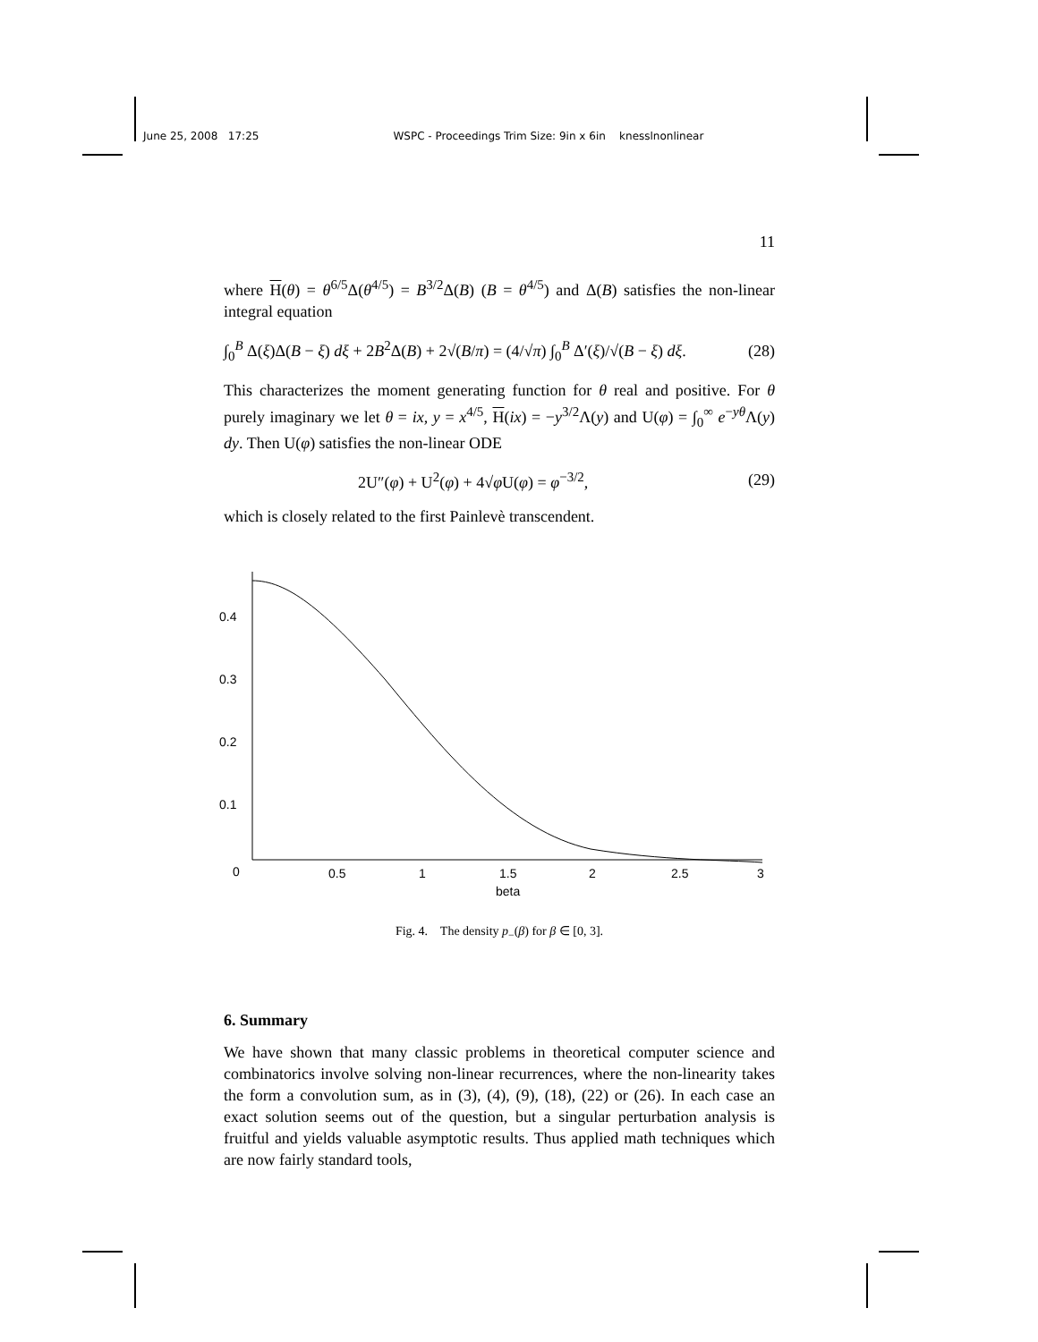June 25, 2008 17:25 WSPC - Proceedings Trim Size: 9in x 6in knesslnonlinear
11
where H(θ) = θ<sup>6/5</sup>Δ(θ<sup>4/5</sup>) = B<sup>3/2</sup>Δ(B) (B = θ<sup>4/5</sup>) and Δ(B) satisfies the non-linear integral equation
∫<sub>0</sub><sup>B</sup> Δ(ξ)Δ(B − ξ) dξ + 2B<sup>2</sup>Δ(B) + 2√(B/π) = (4/√π) ∫<sub>0</sub><sup>B</sup> Δ′(ξ)/√(B − ξ) dξ. (28)
This characterizes the moment generating function for θ real and positive. For θ purely imaginary we let θ = ix, y = x<sup>4/5</sup>, H(ix) = −y<sup>3/2</sup>Λ(y) and U(φ) = ∫<sub>0</sub><sup>∞</sup> e<sup>−yθ</sup>Λ(y) dy. Then U(φ) satisfies the non-linear ODE
2U″(φ) + U<sup>2</sup>(φ) + 4√φ U(φ) = φ<sup>−3/2</sup>, (29)
which is closely related to the first Painlevè transcendent.
0.4
0.3
0.2
0.1
0
0.5
1
1.5
2
2.5
3
beta
Fig. 4. The density p<sub>−</sub>(β) for β ∈ [0, 3].
6. Summary
We have shown that many classic problems in theoretical computer science and combinatorics involve solving non-linear recurrences, where the non-linearity takes the form a convolution sum, as in (3), (4), (9), (18), (22) or (26). In each case an exact solution seems out of the question, but a singular perturbation analysis is fruitful and yields valuable asymptotic results. Thus applied math techniques which are now fairly standard tools,